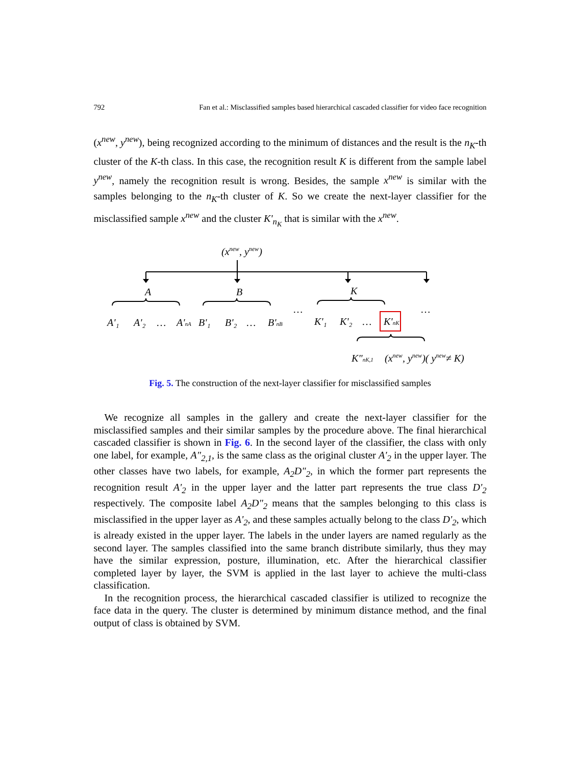792 Fan et al.: Misclassified samples based hierarchical cascaded classifier for video face recognition
(x<sup>new</sup>, y<sup>new</sup>), being recognized according to the minimum of distances and the result is the n<sub>K</sub>-th cluster of the K-th class. In this case, the recognition result K is different from the sample label y<sup>new</sup>, namely the recognition result is wrong. Besides, the sample x<sup>new</sup> is similar with the samples belonging to the n<sub>K</sub>-th cluster of K. So we create the next-layer classifier for the misclassified sample x<sup>new</sup> and the cluster K'<sub>n<sub>K</sub></sub> that is similar with the x<sup>new</sup>.
(xnew, ynew)
A
B
K
A'₁
A'₂
…
A'nA
B'₁
B'₂
…
B'nB
…
…
K'₁
K'₂
…
K'nK
K"nK,1
(xnew, ynew)( ynew≠ K)
Fig. 5. The construction of the next-layer classifier for misclassified samples
We recognize all samples in the gallery and create the next-layer classifier for the misclassified samples and their similar samples by the procedure above. The final hierarchical cascaded classifier is shown in Fig. 6. In the second layer of the classifier, the class with only one label, for example, A"<sub>2,1</sub>, is the same class as the original cluster A'<sub>2</sub> in the upper layer. The other classes have two labels, for example, A<sub>2</sub>D"<sub>2</sub>, in which the former part represents the recognition result A'<sub>2</sub> in the upper layer and the latter part represents the true class D'<sub>2</sub> respectively. The composite label A<sub>2</sub>D"<sub>2</sub> means that the samples belonging to this class is misclassified in the upper layer as A'<sub>2</sub>, and these samples actually belong to the class D'<sub>2</sub>, which is already existed in the upper layer. The labels in the under layers are named regularly as the second layer. The samples classified into the same branch distribute similarly, thus they may have the similar expression, posture, illumination, etc. After the hierarchical classifier completed layer by layer, the SVM is applied in the last layer to achieve the multi-class classification.
In the recognition process, the hierarchical cascaded classifier is utilized to recognize the face data in the query. The cluster is determined by minimum distance method, and the final output of class is obtained by SVM.